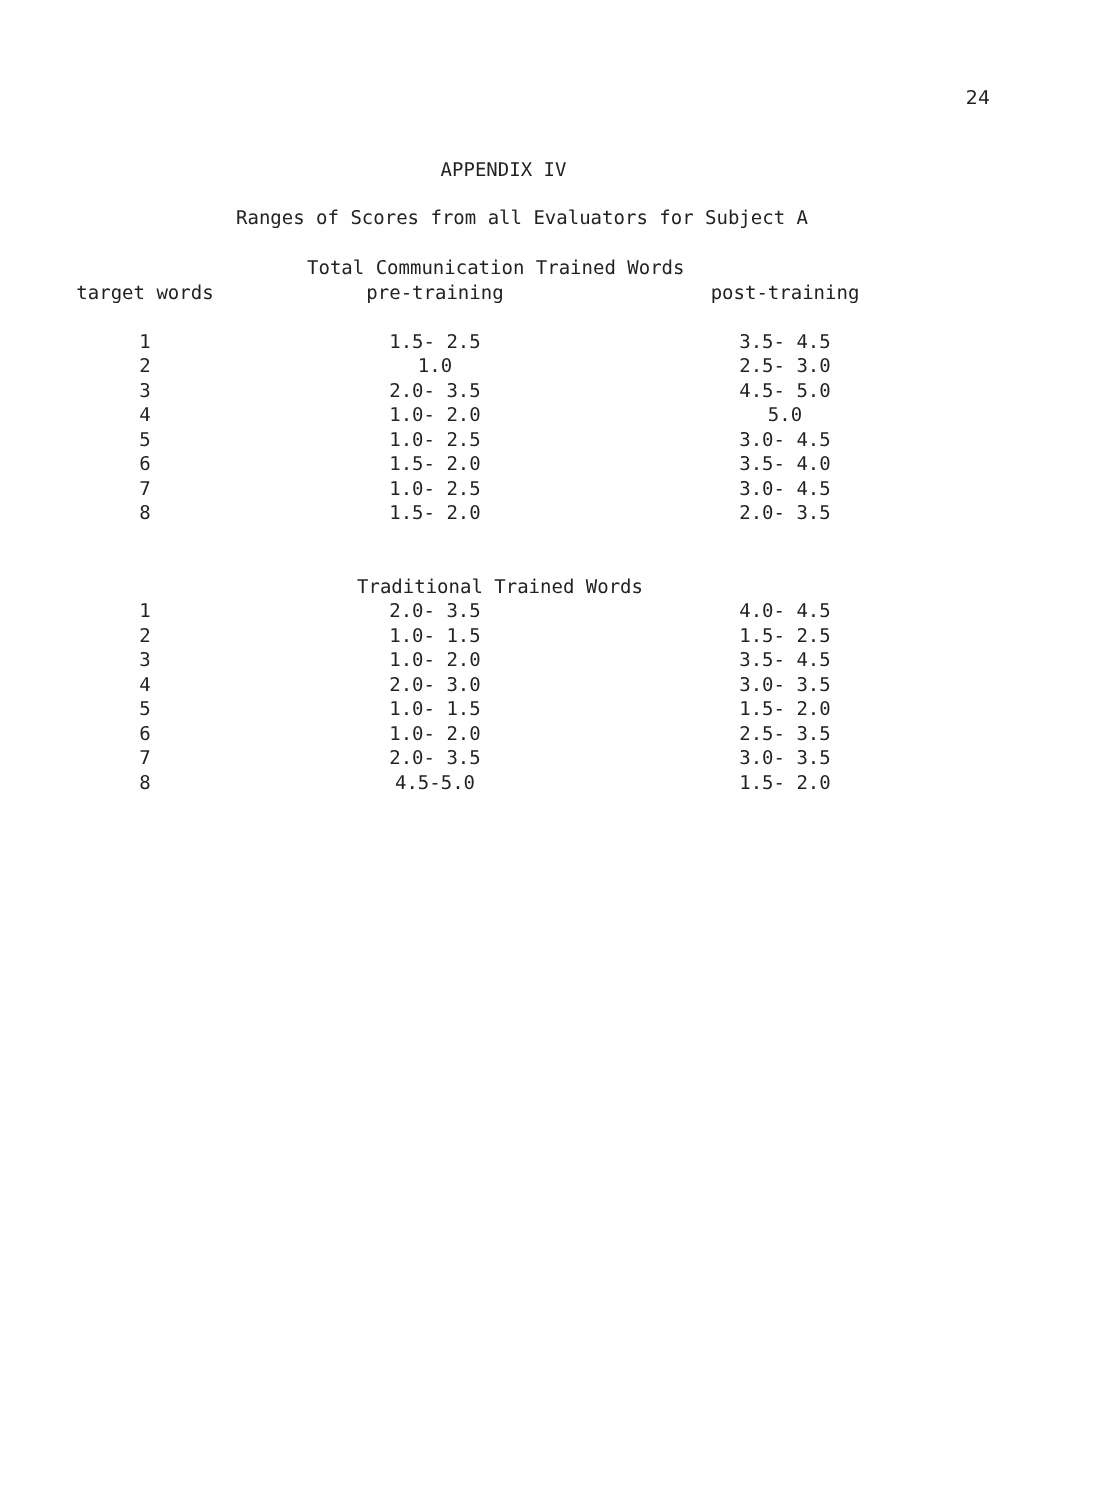24
APPENDIX IV
Ranges of Scores from all Evaluators for Subject A
| | Total Communication Trained Words | |
| --- | --- | --- |
| target words | pre-training | post-training |
| 1 | 1.5- 2.5 | 3.5- 4.5 |
| 2 | 1.0 | 2.5- 3.0 |
| 3 | 2.0- 3.5 | 4.5- 5.0 |
| 4 | 1.0- 2.0 | 5.0 |
| 5 | 1.0- 2.5 | 3.0- 4.5 |
| 6 | 1.5- 2.0 | 3.5- 4.0 |
| 7 | 1.0- 2.5 | 3.0- 4.5 |
| 8 | 1.5- 2.0 | 2.0- 3.5 |
| | Traditional Trained Words | |
| 1 | 2.0- 3.5 | 4.0- 4.5 |
| 2 | 1.0- 1.5 | 1.5- 2.5 |
| 3 | 1.0- 2.0 | 3.5- 4.5 |
| 4 | 2.0- 3.0 | 3.0- 3.5 |
| 5 | 1.0- 1.5 | 1.5- 2.0 |
| 6 | 1.0- 2.0 | 2.5- 3.5 |
| 7 | 2.0- 3.5 | 3.0- 3.5 |
| 8 | 4.5-5.0 | 1.5- 2.0 |